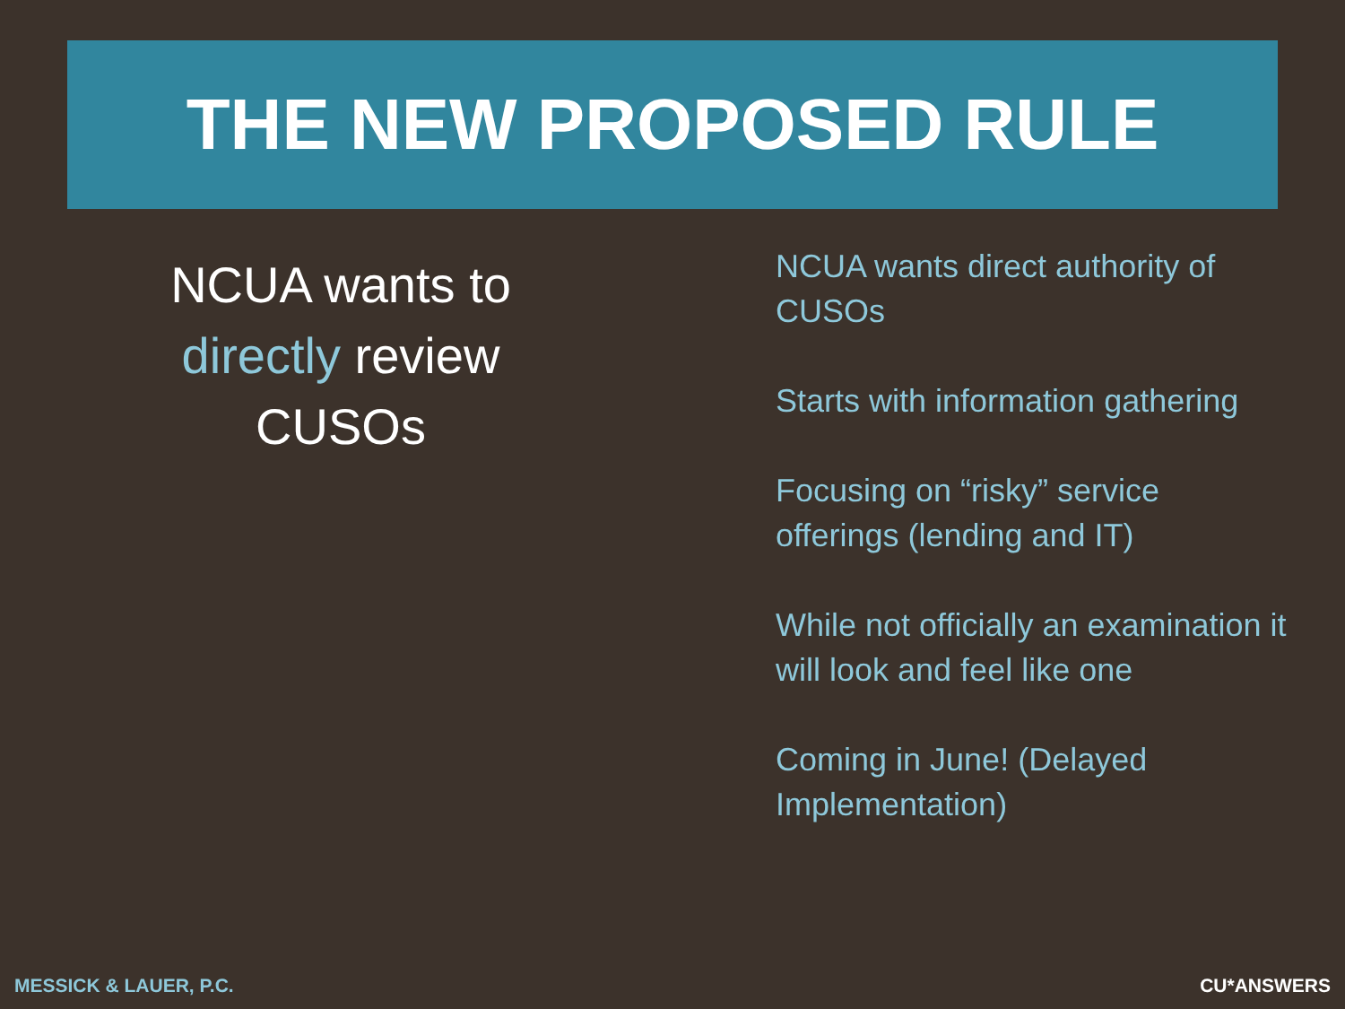THE NEW PROPOSED RULE
NCUA wants to directly review CUSOs
NCUA wants direct authority of CUSOs
Starts with information gathering
Focusing on “risky” service offerings (lending and IT)
While not officially an examination it will look and feel like one
Coming in June! (Delayed Implementation)
MESSICK & LAUER, P.C. CU*ANSWERS